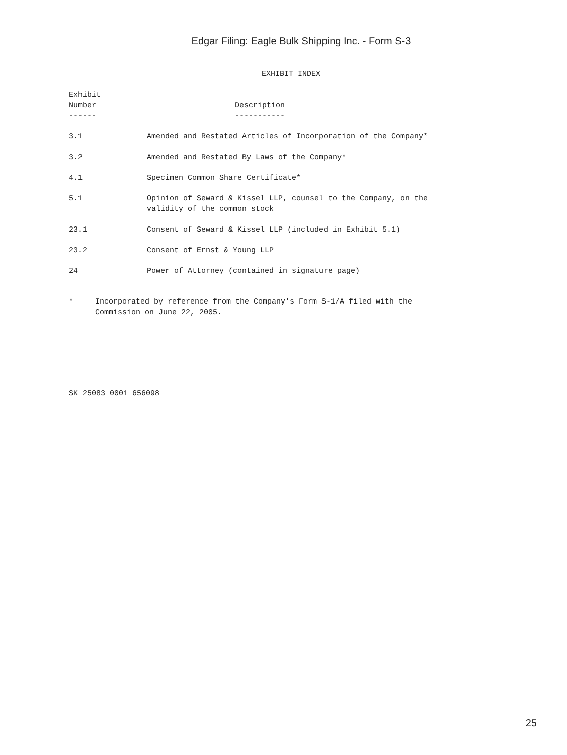Edgar Filing: Eagle Bulk Shipping Inc. - Form S-3
EXHIBIT INDEX
| Exhibit Number ------ | Description ----------- |
| 3.1 | Amended and Restated Articles of Incorporation of the Company* |
| 3.2 | Amended and Restated By Laws of the Company* |
| 4.1 | Specimen Common Share Certificate* |
| 5.1 | Opinion of Seward & Kissel LLP, counsel to the Company, on the validity of the common stock |
| 23.1 | Consent of Seward & Kissel LLP (included in Exhibit 5.1) |
| 23.2 | Consent of Ernst & Young LLP |
| 24 | Power of Attorney (contained in signature page) |
* Incorporated by reference from the Company's Form S-1/A filed with the
Commission on June 22, 2005.
SK 25083 0001 656098
25